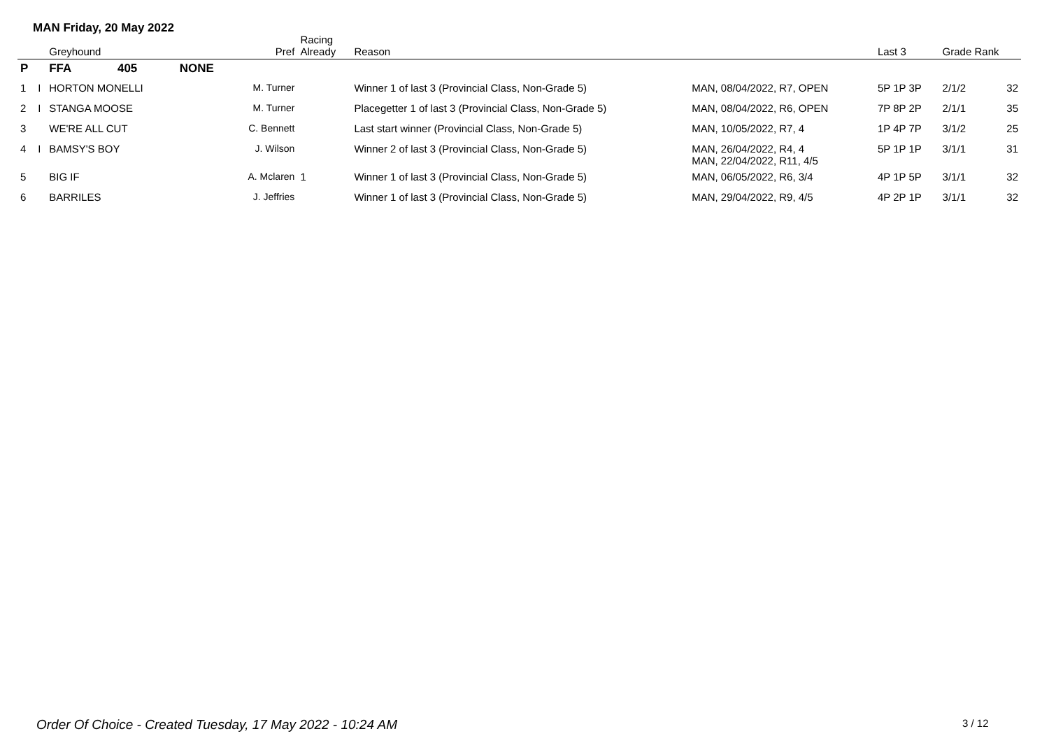MAN Friday, 20 May 2022
| | | Greyhound | | | Pref | Racing Already | Reason | | Last 3 | Grade Rank | |
| --- | --- | --- | --- | --- | --- | --- | --- | --- | --- | --- | --- |
| P | | FFA | 405 | NONE | | | | | | | |
| 1 | I | HORTON MONELLI | | | M. Turner | | Winner 1 of last 3 (Provincial Class, Non-Grade 5) | MAN, 08/04/2022, R7, OPEN | 5P 1P 3P | 2/1/2 | 32 |
| 2 | I | STANGA MOOSE | | | M. Turner | | Placegetter 1 of last 3 (Provincial Class, Non-Grade 5) | MAN, 08/04/2022, R6, OPEN | 7P 8P 2P | 2/1/1 | 35 |
| 3 | | WE'RE ALL CUT | | | C. Bennett | | Last start winner (Provincial Class, Non-Grade 5) | MAN, 10/05/2022, R7, 4 | 1P 4P 7P | 3/1/2 | 25 |
| 4 | I | BAMSY'S BOY | | | J. Wilson | | Winner 2 of last 3 (Provincial Class, Non-Grade 5) | MAN, 26/04/2022, R4, 4 MAN, 22/04/2022, R11, 4/5 | 5P 1P 1P | 3/1/1 | 31 |
| 5 | | BIG IF | | | A. Mclaren | 1 | Winner 1 of last 3 (Provincial Class, Non-Grade 5) | MAN, 06/05/2022, R6, 3/4 | 4P 1P 5P | 3/1/1 | 32 |
| 6 | | BARRILES | | | J. Jeffries | | Winner 1 of last 3 (Provincial Class, Non-Grade 5) | MAN, 29/04/2022, R9, 4/5 | 4P 2P 1P | 3/1/1 | 32 |
Order Of Choice - Created Tuesday, 17 May 2022 - 10:24 AM
3 / 12